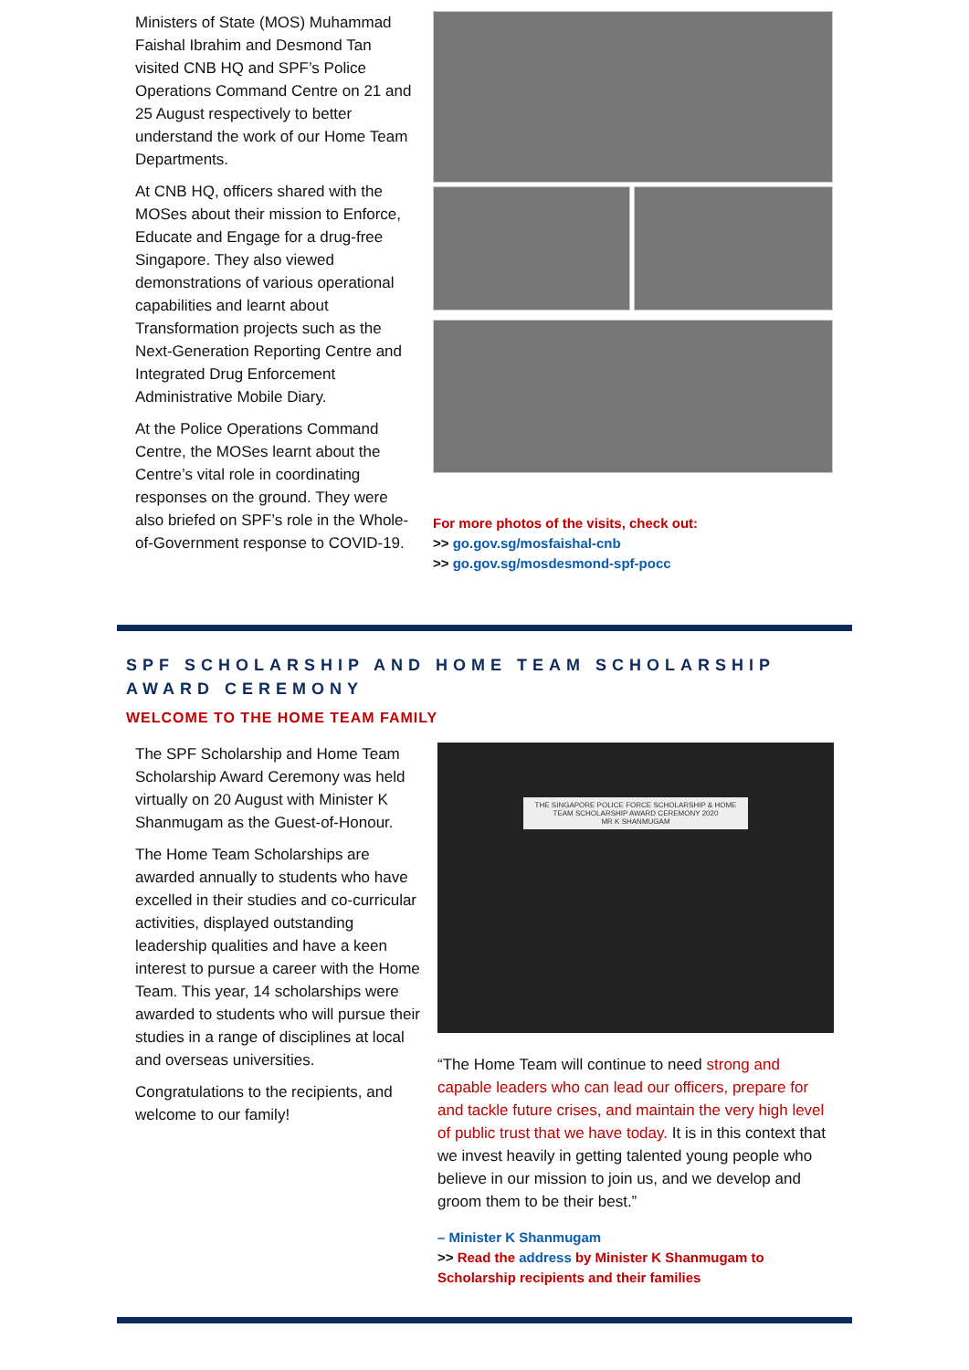Ministers of State (MOS) Muhammad Faishal Ibrahim and Desmond Tan visited CNB HQ and SPF’s Police Operations Command Centre on 21 and 25 August respectively to better understand the work of our Home Team Departments.
At CNB HQ, officers shared with the MOSes about their mission to Enforce, Educate and Engage for a drug-free Singapore. They also viewed demonstrations of various operational capabilities and learnt about Transformation projects such as the Next-Generation Reporting Centre and Integrated Drug Enforcement Administrative Mobile Diary.
At the Police Operations Command Centre, the MOSes learnt about the Centre’s vital role in coordinating responses on the ground. They were also briefed on SPF’s role in the Whole-of-Government response to COVID-19.
For more photos of the visits, check out:
>> go.gov.sg/mosfaishal-cnb
>> go.gov.sg/mosdesmond-spf-pocc
SPF SCHOLARSHIP AND HOME TEAM SCHOLARSHIP AWARD CEREMONY
WELCOME TO THE HOME TEAM FAMILY
The SPF Scholarship and Home Team Scholarship Award Ceremony was held virtually on 20 August with Minister K Shanmugam as the Guest-of-Honour.
The Home Team Scholarships are awarded annually to students who have excelled in their studies and co-curricular activities, displayed outstanding leadership qualities and have a keen interest to pursue a career with the Home Team. This year, 14 scholarships were awarded to students who will pursue their studies in a range of disciplines at local and overseas universities.
Congratulations to the recipients, and welcome to our family!
THE SINGAPORE POLICE FORCE SCHOLARSHIP & HOME TEAM SCHOLARSHIP AWARD CEREMONY 2020
MR K SHANMUGAM
“The Home Team will continue to need strong and capable leaders who can lead our officers, prepare for and tackle future crises, and maintain the very high level of public trust that we have today. It is in this context that we invest heavily in getting talented young people who believe in our mission to join us, and we develop and groom them to be their best.”
– Minister K Shanmugam
>> Read the address by Minister K Shanmugam to Scholarship recipients and their families